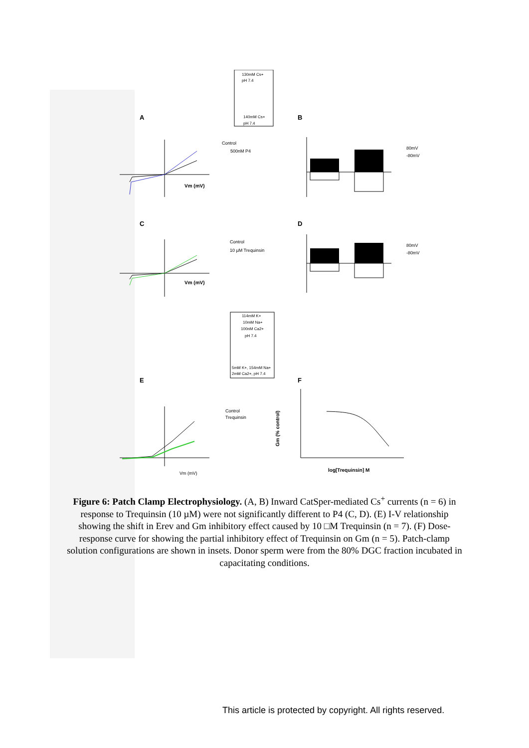A
B
C
D
E
F
130mM Cs+
pH 7.4
140mM Cs+
pH 7.4
114mM K+
10mM Na+
100nM Ca2+
pH 7.4
5mM K+, 154mM Na+
2mM Ca2+, pH 7.4
Vm (mV)
Control
500nM P4
80mV
-80mV
Vm (mV)
Control
10 µM Trequinsin
80mV
-80mV
Vm (mV)
Control
Trequinsin
Gm (% control)
log[Trequinsin] M
Figure 6: Patch Clamp Electrophysiology. (A, B) Inward CatSper-mediated Cs<sup>+</sup> currents (n = 6) in response to Trequinsin (10 µM) were not significantly different to P4 (C, D). (E) I-V relationship showing the shift in Erev and Gm inhibitory effect caused by 10 □M Trequinsin (n = 7). (F) Dose-response curve for showing the partial inhibitory effect of Trequinsin on Gm (n = 5). Patch-clamp solution configurations are shown in insets. Donor sperm were from the 80% DGC fraction incubated in capacitating conditions.
This article is protected by copyright. All rights reserved.